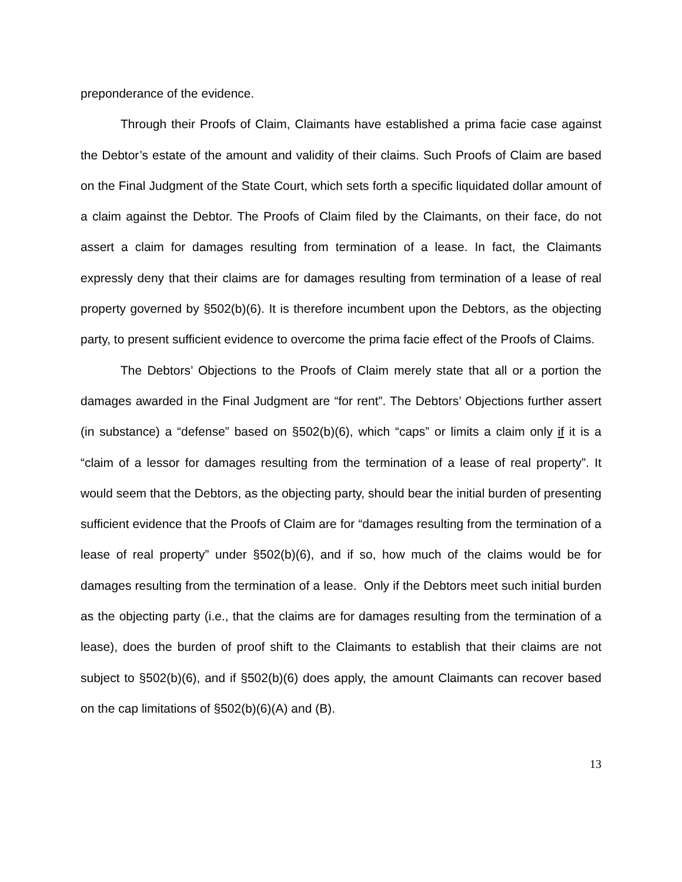preponderance of the evidence.
Through their Proofs of Claim, Claimants have established a prima facie case against the Debtor’s estate of the amount and validity of their claims. Such Proofs of Claim are based on the Final Judgment of the State Court, which sets forth a specific liquidated dollar amount of a claim against the Debtor. The Proofs of Claim filed by the Claimants, on their face, do not assert a claim for damages resulting from termination of a lease. In fact, the Claimants expressly deny that their claims are for damages resulting from termination of a lease of real property governed by §502(b)(6). It is therefore incumbent upon the Debtors, as the objecting party, to present sufficient evidence to overcome the prima facie effect of the Proofs of Claims.
The Debtors’ Objections to the Proofs of Claim merely state that all or a portion the damages awarded in the Final Judgment are “for rent”. The Debtors’ Objections further assert (in substance) a “defense” based on §502(b)(6), which “caps” or limits a claim only if it is a “claim of a lessor for damages resulting from the termination of a lease of real property”. It would seem that the Debtors, as the objecting party, should bear the initial burden of presenting sufficient evidence that the Proofs of Claim are for “damages resulting from the termination of a lease of real property” under §502(b)(6), and if so, how much of the claims would be for damages resulting from the termination of a lease. Only if the Debtors meet such initial burden as the objecting party (i.e., that the claims are for damages resulting from the termination of a lease), does the burden of proof shift to the Claimants to establish that their claims are not subject to §502(b)(6), and if §502(b)(6) does apply, the amount Claimants can recover based on the cap limitations of §502(b)(6)(A) and (B).
13